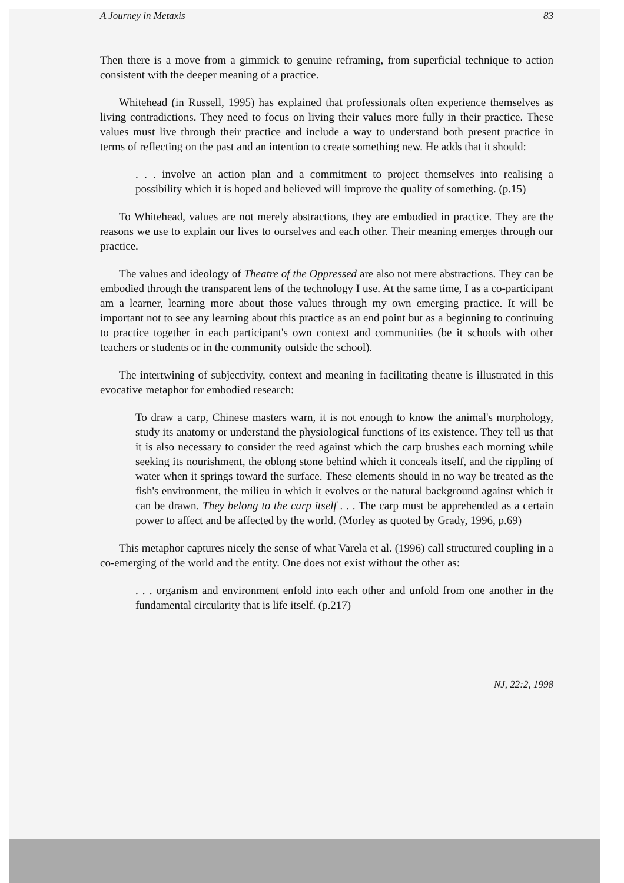A Journey in Metaxis 83
Then there is a move from a gimmick to genuine reframing, from superficial technique to action consistent with the deeper meaning of a practice.
Whitehead (in Russell, 1995) has explained that professionals often experience themselves as living contradictions. They need to focus on living their values more fully in their practice. These values must live through their practice and include a way to understand both present practice in terms of reflecting on the past and an intention to create something new. He adds that it should:
. . . involve an action plan and a commitment to project themselves into realising a possibility which it is hoped and believed will improve the quality of something. (p.15)
To Whitehead, values are not merely abstractions, they are embodied in practice. They are the reasons we use to explain our lives to ourselves and each other. Their meaning emerges through our practice.
The values and ideology of Theatre of the Oppressed are also not mere abstractions. They can be embodied through the transparent lens of the technology I use. At the same time, I as a co-participant am a learner, learning more about those values through my own emerging practice. It will be important not to see any learning about this practice as an end point but as a beginning to continuing to practice together in each participant's own context and communities (be it schools with other teachers or students or in the community outside the school).
The intertwining of subjectivity, context and meaning in facilitating theatre is illustrated in this evocative metaphor for embodied research:
To draw a carp, Chinese masters warn, it is not enough to know the animal's morphology, study its anatomy or understand the physiological functions of its existence. They tell us that it is also necessary to consider the reed against which the carp brushes each morning while seeking its nourishment, the oblong stone behind which it conceals itself, and the rippling of water when it springs toward the surface. These elements should in no way be treated as the fish's environment, the milieu in which it evolves or the natural background against which it can be drawn. They belong to the carp itself . . . The carp must be apprehended as a certain power to affect and be affected by the world. (Morley as quoted by Grady, 1996, p.69)
This metaphor captures nicely the sense of what Varela et al. (1996) call structured coupling in a co-emerging of the world and the entity. One does not exist without the other as:
. . . organism and environment enfold into each other and unfold from one another in the fundamental circularity that is life itself. (p.217)
NJ, 22:2, 1998